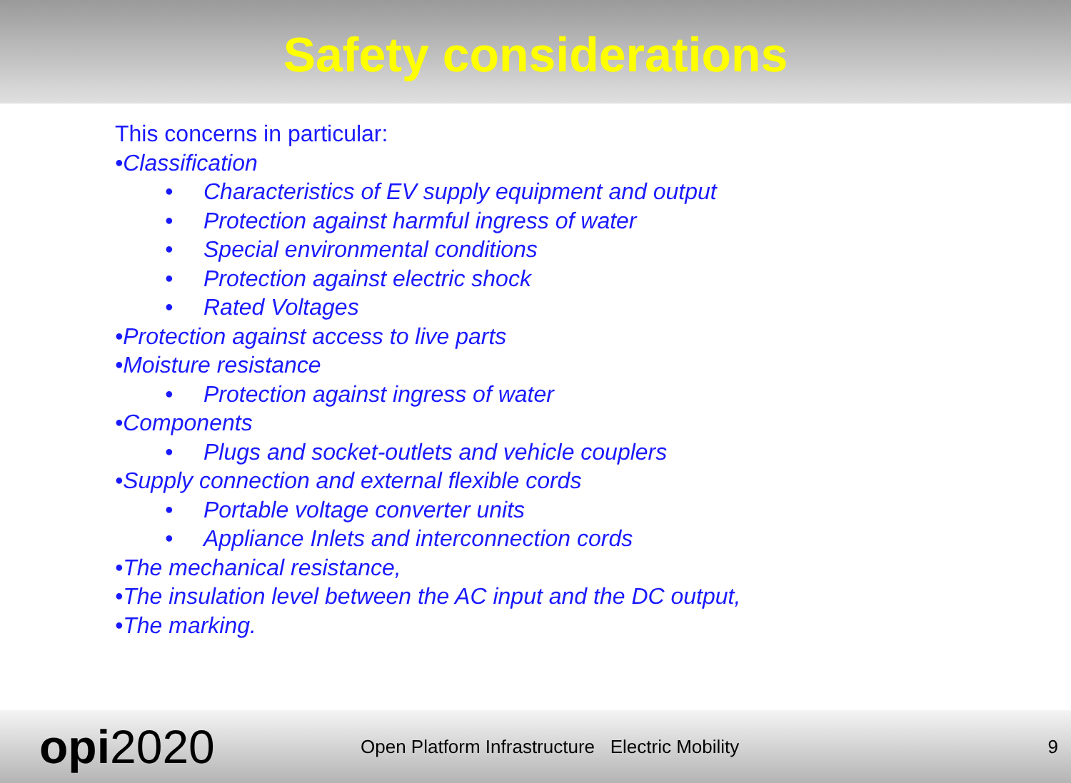Safety considerations
This concerns in particular:
•Classification
• Characteristics of EV supply equipment and output
• Protection against harmful ingress of water
• Special environmental conditions
• Protection against electric shock
• Rated Voltages
•Protection against access to live parts
•Moisture resistance
• Protection against ingress of water
•Components
• Plugs and socket-outlets and vehicle couplers
•Supply connection and external flexible cords
• Portable voltage converter units
• Appliance Inlets and interconnection cords
•The mechanical resistance,
•The insulation level between the AC input and the DC output,
•The marking.
opi2020
Open Platform Infrastructure Electric Mobility
9